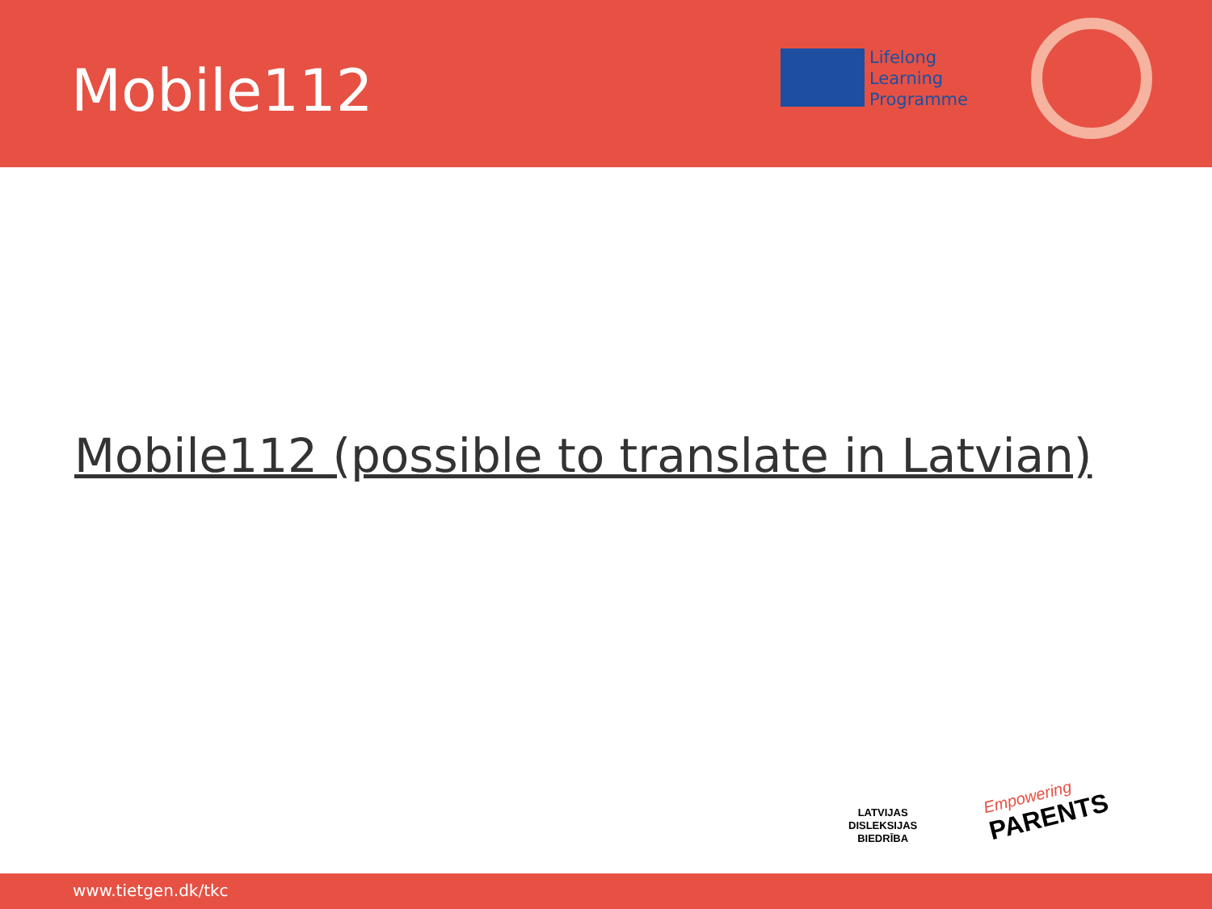Mobile112
Lifelong
Learning
Programme
Mobile112 (possible to translate in Latvian)
LATVIJAS
DISLEKSIJAS
BIEDRĪBA
Empowering
PARENTS
www.tietgen.dk/tkc